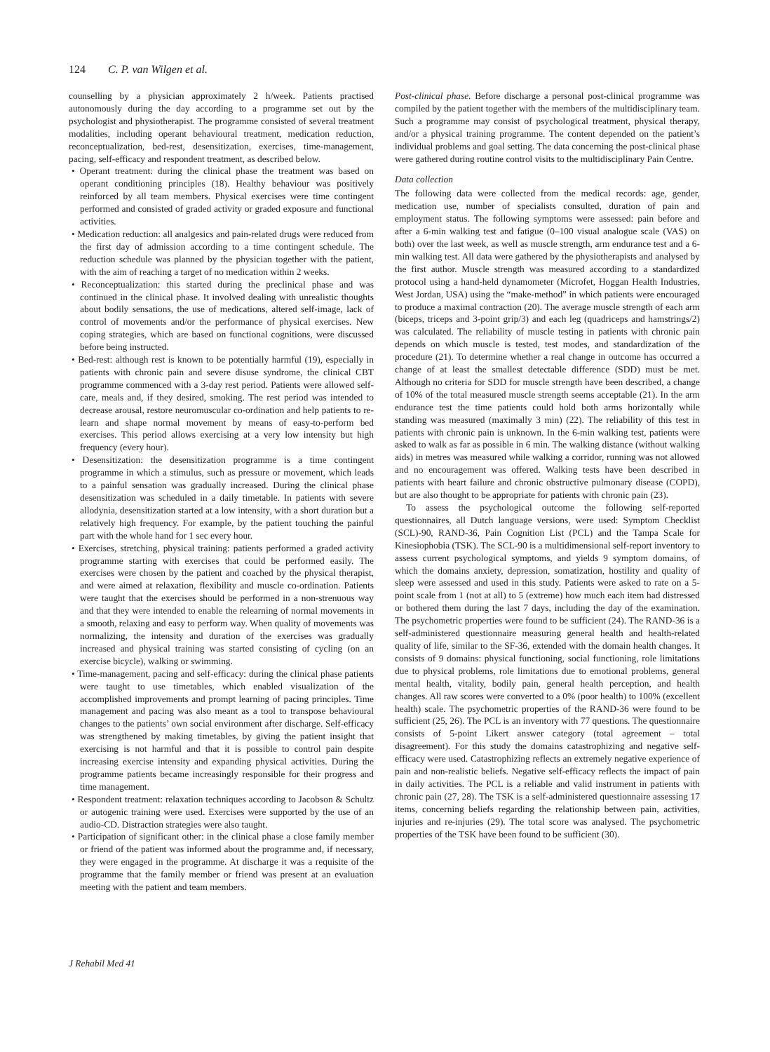124 C. P. van Wilgen et al.
counselling by a physician approximately 2 h/week. Patients practised autonomously during the day according to a programme set out by the psychologist and physiotherapist. The programme consisted of several treatment modalities, including operant behavioural treatment, medication reduction, reconceptualization, bed-rest, desensitization, exercises, time-management, pacing, self-efficacy and respondent treatment, as described below.
• Operant treatment: during the clinical phase the treatment was based on operant conditioning principles (18). Healthy behaviour was positively reinforced by all team members. Physical exercises were time contingent performed and consisted of graded activity or graded exposure and functional activities.
• Medication reduction: all analgesics and pain-related drugs were reduced from the first day of admission according to a time contingent schedule. The reduction schedule was planned by the physician together with the patient, with the aim of reaching a target of no medication within 2 weeks.
• Reconceptualization: this started during the preclinical phase and was continued in the clinical phase. It involved dealing with unrealistic thoughts about bodily sensations, the use of medications, altered self-image, lack of control of movements and/or the performance of physical exercises. New coping strategies, which are based on functional cognitions, were discussed before being instructed.
• Bed-rest: although rest is known to be potentially harmful (19), especially in patients with chronic pain and severe disuse syndrome, the clinical CBT programme commenced with a 3-day rest period. Patients were allowed self-care, meals and, if they desired, smoking. The rest period was intended to decrease arousal, restore neuromuscular co-ordination and help patients to re-learn and shape normal movement by means of easy-to-perform bed exercises. This period allows exercising at a very low intensity but high frequency (every hour).
• Desensitization: the desensitization programme is a time contingent programme in which a stimulus, such as pressure or movement, which leads to a painful sensation was gradually increased. During the clinical phase desensitization was scheduled in a daily timetable. In patients with severe allodynia, desensitization started at a low intensity, with a short duration but a relatively high frequency. For example, by the patient touching the painful part with the whole hand for 1 sec every hour.
• Exercises, stretching, physical training: patients performed a graded activity programme starting with exercises that could be performed easily. The exercises were chosen by the patient and coached by the physical therapist, and were aimed at relaxation, flexibility and muscle co-ordination. Patients were taught that the exercises should be performed in a non-strenuous way and that they were intended to enable the relearning of normal movements in a smooth, relaxing and easy to perform way. When quality of movements was normalizing, the intensity and duration of the exercises was gradually increased and physical training was started consisting of cycling (on an exercise bicycle), walking or swimming.
• Time-management, pacing and self-efficacy: during the clinical phase patients were taught to use timetables, which enabled visualization of the accomplished improvements and prompt learning of pacing principles. Time management and pacing was also meant as a tool to transpose behavioural changes to the patients’ own social environment after discharge. Self-efficacy was strengthened by making timetables, by giving the patient insight that exercising is not harmful and that it is possible to control pain despite increasing exercise intensity and expanding physical activities. During the programme patients became increasingly responsible for their progress and time management.
• Respondent treatment: relaxation techniques according to Jacobson & Schultz or autogenic training were used. Exercises were supported by the use of an audio-CD. Distraction strategies were also taught.
• Participation of significant other: in the clinical phase a close family member or friend of the patient was informed about the programme and, if necessary, they were engaged in the programme. At discharge it was a requisite of the programme that the family member or friend was present at an evaluation meeting with the patient and team members.
Post-clinical phase. Before discharge a personal post-clinical programme was compiled by the patient together with the members of the multidisciplinary team. Such a programme may consist of psychological treatment, physical therapy, and/or a physical training programme. The content depended on the patient’s individual problems and goal setting. The data concerning the post-clinical phase were gathered during routine control visits to the multidisciplinary Pain Centre.
Data collection
The following data were collected from the medical records: age, gender, medication use, number of specialists consulted, duration of pain and employment status. The following symptoms were assessed: pain before and after a 6-min walking test and fatigue (0–100 visual analogue scale (VAS) on both) over the last week, as well as muscle strength, arm endurance test and a 6-min walking test. All data were gathered by the physiotherapists and analysed by the first author. Muscle strength was measured according to a standardized protocol using a hand-held dynamometer (Microfet, Hoggan Health Industries, West Jordan, USA) using the “make-method” in which patients were encouraged to produce a maximal contraction (20). The average muscle strength of each arm (biceps, triceps and 3-point grip/3) and each leg (quadriceps and hamstrings/2) was calculated. The reliability of muscle testing in patients with chronic pain depends on which muscle is tested, test modes, and standardization of the procedure (21). To determine whether a real change in outcome has occurred a change of at least the smallest detectable difference (SDD) must be met. Although no criteria for SDD for muscle strength have been described, a change of 10% of the total measured muscle strength seems acceptable (21). In the arm endurance test the time patients could hold both arms horizontally while standing was measured (maximally 3 min) (22). The reliability of this test in patients with chronic pain is unknown. In the 6-min walking test, patients were asked to walk as far as possible in 6 min. The walking distance (without walking aids) in metres was measured while walking a corridor, running was not allowed and no encouragement was offered. Walking tests have been described in patients with heart failure and chronic obstructive pulmonary disease (COPD), but are also thought to be appropriate for patients with chronic pain (23).
To assess the psychological outcome the following self-reported questionnaires, all Dutch language versions, were used: Symptom Checklist (SCL)-90, RAND-36, Pain Cognition List (PCL) and the Tampa Scale for Kinesiophobia (TSK). The SCL-90 is a multidimensional self-report inventory to assess current psychological symptoms, and yields 9 symptom domains, of which the domains anxiety, depression, somatization, hostility and quality of sleep were assessed and used in this study. Patients were asked to rate on a 5-point scale from 1 (not at all) to 5 (extreme) how much each item had distressed or bothered them during the last 7 days, including the day of the examination. The psychometric properties were found to be sufficient (24). The RAND-36 is a self-administered questionnaire measuring general health and health-related quality of life, similar to the SF-36, extended with the domain health changes. It consists of 9 domains: physical functioning, social functioning, role limitations due to physical problems, role limitations due to emotional problems, general mental health, vitality, bodily pain, general health perception, and health changes. All raw scores were converted to a 0% (poor health) to 100% (excellent health) scale. The psychometric properties of the RAND-36 were found to be sufficient (25, 26). The PCL is an inventory with 77 questions. The questionnaire consists of 5-point Likert answer category (total agreement – total disagreement). For this study the domains catastrophizing and negative self-efficacy were used. Catastrophizing reflects an extremely negative experience of pain and non-realistic beliefs. Negative self-efficacy reflects the impact of pain in daily activities. The PCL is a reliable and valid instrument in patients with chronic pain (27, 28). The TSK is a self-administered questionnaire assessing 17 items, concerning beliefs regarding the relationship between pain, activities, injuries and re-injuries (29). The total score was analysed. The psychometric properties of the TSK have been found to be sufficient (30).
J Rehabil Med 41